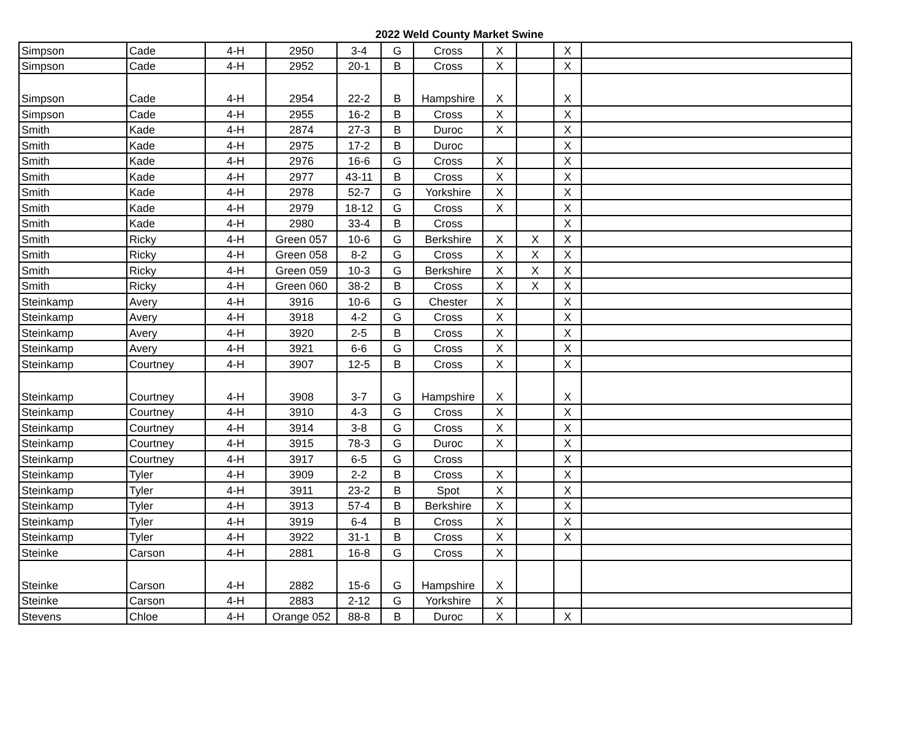2022 Weld County Market Swine
| Simpson | Cade | 4-H | 2950 | 3-4 | G | Cross | X | | X | |
| Simpson | Cade | 4-H | 2952 | 20-1 | B | Cross | X | | X | |
| Simpson | Cade | 4-H | 2954 | 22-2 | B | Hampshire | X | | X | |
| Simpson | Cade | 4-H | 2955 | 16-2 | B | Cross | X | | X | |
| Smith | Kade | 4-H | 2874 | 27-3 | B | Duroc | X | | X | |
| Smith | Kade | 4-H | 2975 | 17-2 | B | Duroc | | | X | |
| Smith | Kade | 4-H | 2976 | 16-6 | G | Cross | X | | X | |
| Smith | Kade | 4-H | 2977 | 43-11 | B | Cross | X | | X | |
| Smith | Kade | 4-H | 2978 | 52-7 | G | Yorkshire | X | | X | |
| Smith | Kade | 4-H | 2979 | 18-12 | G | Cross | X | | X | |
| Smith | Kade | 4-H | 2980 | 33-4 | B | Cross | | | X | |
| Smith | Ricky | 4-H | Green 057 | 10-6 | G | Berkshire | X | X | X | |
| Smith | Ricky | 4-H | Green 058 | 8-2 | G | Cross | X | X | X | |
| Smith | Ricky | 4-H | Green 059 | 10-3 | G | Berkshire | X | X | X | |
| Smith | Ricky | 4-H | Green 060 | 38-2 | B | Cross | X | X | X | |
| Steinkamp | Avery | 4-H | 3916 | 10-6 | G | Chester | X | | X | |
| Steinkamp | Avery | 4-H | 3918 | 4-2 | G | Cross | X | | X | |
| Steinkamp | Avery | 4-H | 3920 | 2-5 | B | Cross | X | | X | |
| Steinkamp | Avery | 4-H | 3921 | 6-6 | G | Cross | X | | X | |
| Steinkamp | Courtney | 4-H | 3907 | 12-5 | B | Cross | X | | X | |
| Steinkamp | Courtney | 4-H | 3908 | 3-7 | G | Hampshire | X | | X | |
| Steinkamp | Courtney | 4-H | 3910 | 4-3 | G | Cross | X | | X | |
| Steinkamp | Courtney | 4-H | 3914 | 3-8 | G | Cross | X | | X | |
| Steinkamp | Courtney | 4-H | 3915 | 78-3 | G | Duroc | X | | X | |
| Steinkamp | Courtney | 4-H | 3917 | 6-5 | G | Cross | | | X | |
| Steinkamp | Tyler | 4-H | 3909 | 2-2 | B | Cross | X | | X | |
| Steinkamp | Tyler | 4-H | 3911 | 23-2 | B | Spot | X | | X | |
| Steinkamp | Tyler | 4-H | 3913 | 57-4 | B | Berkshire | X | | X | |
| Steinkamp | Tyler | 4-H | 3919 | 6-4 | B | Cross | X | | X | |
| Steinkamp | Tyler | 4-H | 3922 | 31-1 | B | Cross | X | | X | |
| Steinke | Carson | 4-H | 2881 | 16-8 | G | Cross | X | | | |
| Steinke | Carson | 4-H | 2882 | 15-6 | G | Hampshire | X | | | |
| Steinke | Carson | 4-H | 2883 | 2-12 | G | Yorkshire | X | | | |
| Stevens | Chloe | 4-H | Orange 052 | 88-8 | B | Duroc | X | | X | |